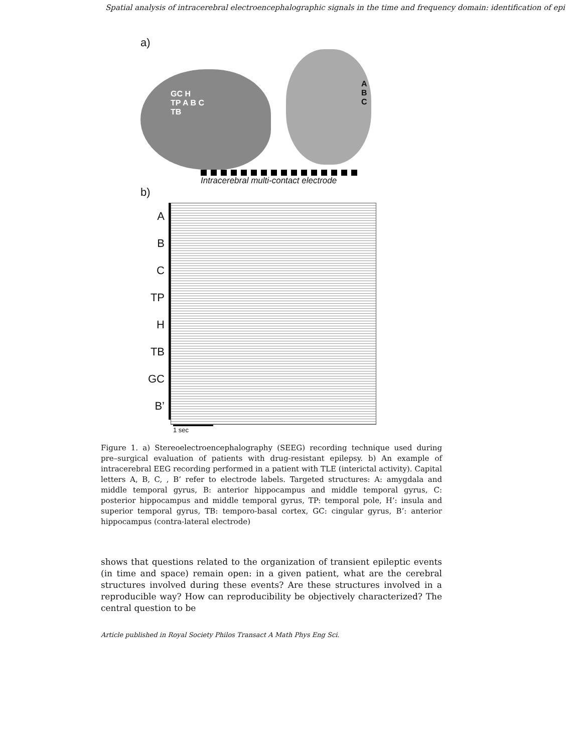Spatial analysis of intracerebral electroencephalographic signals in the time and frequency domain: identification of epi
a)
GC H
TP A B C
TB
A
B
C
Intracerebral multi-contact electrode
b)
A
B
C
TP
H
TB
GC
B’
1 sec
Figure 1. a) Stereoelectroencephalography (SEEG) recording technique used during pre–surgical evaluation of patients with drug-resistant epilepsy. b) An example of intracerebral EEG recording performed in a patient with TLE (interictal activity). Capital letters A, B, C, , B’ refer to electrode labels. Targeted structures: A: amygdala and middle temporal gyrus, B: anterior hippocampus and middle temporal gyrus, C: posterior hippocampus and middle temporal gyrus, TP: temporal pole, H’: insula and superior temporal gyrus, TB: temporo-basal cortex, GC: cingular gyrus, B’: anterior hippocampus (contra-lateral electrode)
shows that questions related to the organization of transient epileptic events (in time and space) remain open: in a given patient, what are the cerebral structures involved during these events? Are these structures involved in a reproducible way? How can reproducibility be objectively characterized? The central question to be
Article published in Royal Society Philos Transact A Math Phys Eng Sci.